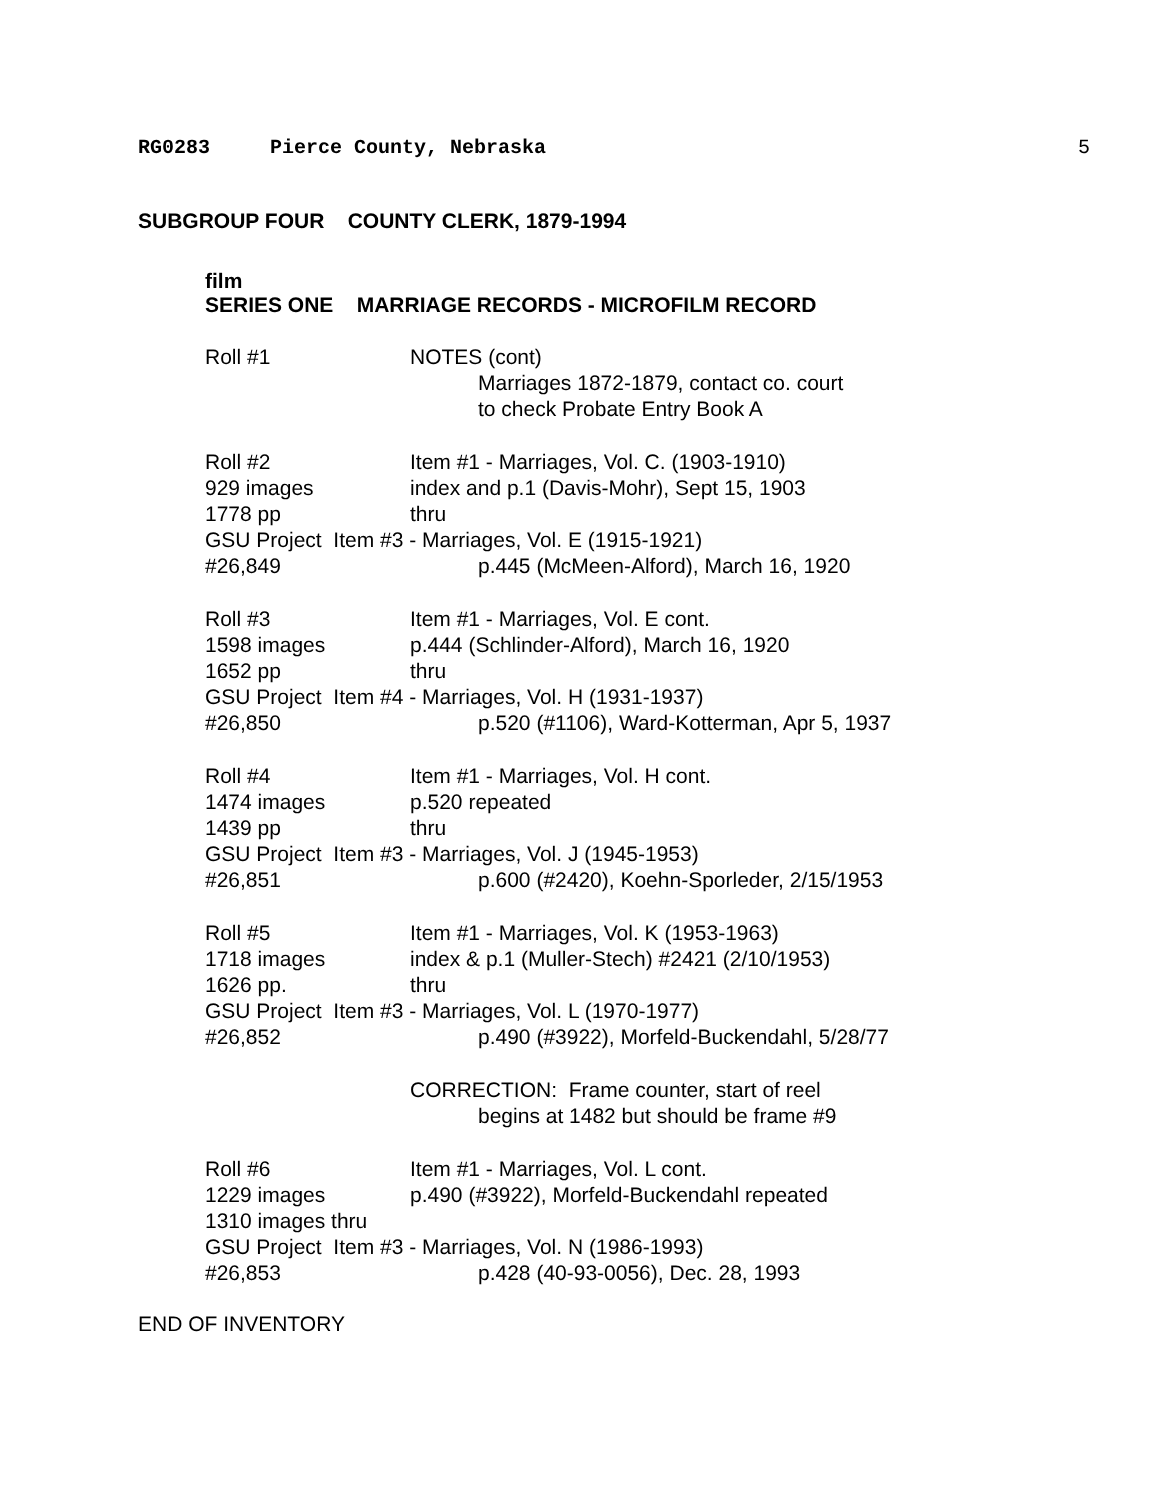RG0283 Pierce County, Nebraska 5
SUBGROUP FOUR COUNTY CLERK, 1879-1994
film
SERIES ONE MARRIAGE RECORDS - MICROFILM RECORD
Roll #1 NOTES (cont)
Marriages 1872-1879, contact co. court
to check Probate Entry Book A
Roll #2 Item #1 - Marriages, Vol. C. (1903-1910)
929 images index and p.1 (Davis-Mohr), Sept 15, 1903
1778 pp thru
GSU Project Item #3 - Marriages, Vol. E (1915-1921)
#26,849 p.445 (McMeen-Alford), March 16, 1920
Roll #3 Item #1 - Marriages, Vol. E cont.
1598 images p.444 (Schlinder-Alford), March 16, 1920
1652 pp thru
GSU Project Item #4 - Marriages, Vol. H (1931-1937)
#26,850 p.520 (#1106), Ward-Kotterman, Apr 5, 1937
Roll #4 Item #1 - Marriages, Vol. H cont.
1474 images p.520 repeated
1439 pp thru
GSU Project Item #3 - Marriages, Vol. J (1945-1953)
#26,851 p.600 (#2420), Koehn-Sporleder, 2/15/1953
Roll #5 Item #1 - Marriages, Vol. K (1953-1963)
1718 images index & p.1 (Muller-Stech) #2421 (2/10/1953)
1626 pp. thru
GSU Project Item #3 - Marriages, Vol. L (1970-1977)
#26,852 p.490 (#3922), Morfeld-Buckendahl, 5/28/77
CORRECTION: Frame counter, start of reel
begins at 1482 but should be frame #9
Roll #6 Item #1 - Marriages, Vol. L cont.
1229 images p.490 (#3922), Morfeld-Buckendahl repeated
1310 images thru
GSU Project Item #3 - Marriages, Vol. N (1986-1993)
#26,853 p.428 (40-93-0056), Dec. 28, 1993
END OF INVENTORY